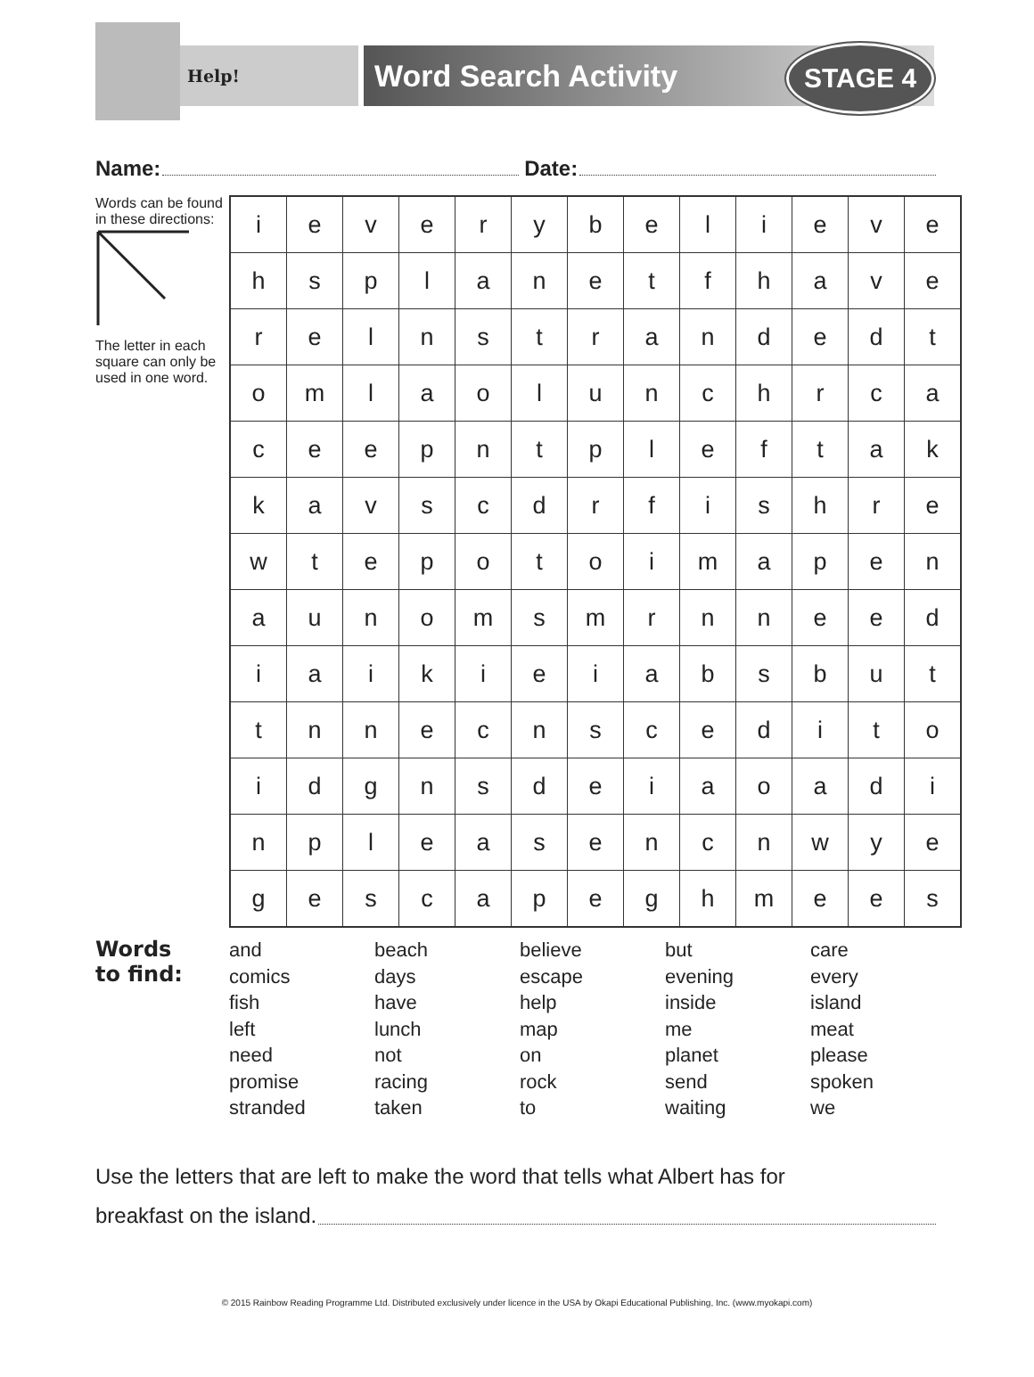Help!
Word Search Activity STAGE 4
Name: Date:
Words can be found in these directions:
The letter in each square can only be used in one word.
| i | e | v | e | r | y | b | e | l | i | e | v | e |
| h | s | p | l | a | n | e | t | f | h | a | v | e |
| r | e | l | n | s | t | r | a | n | d | e | d | t |
| o | m | l | a | o | l | u | n | c | h | r | c | a |
| c | e | e | p | n | t | p | l | e | f | t | a | k |
| k | a | v | s | c | d | r | f | i | s | h | r | e |
| w | t | e | p | o | t | o | i | m | a | p | e | n |
| a | u | n | o | m | s | m | r | n | n | e | e | d |
| i | a | i | k | i | e | i | a | b | s | b | u | t |
| t | n | n | e | c | n | s | c | e | d | i | t | o |
| i | d | g | n | s | d | e | i | a | o | a | d | i |
| n | p | l | e | a | s | e | n | c | n | w | y | e |
| g | e | s | c | a | p | e | g | h | m | e | e | s |
Words
to find:
and
comics
fish
left
need
promise
stranded
beach
days
have
lunch
not
racing
taken
believe
escape
help
map
on
rock
to
but
evening
inside
me
planet
send
waiting
care
every
island
meat
please
spoken
we
Use the letters that are left to make the word that tells what Albert has for
breakfast on the island.
© 2015 Rainbow Reading Programme Ltd. Distributed exclusively under licence in the USA by Okapi Educational Publishing, Inc. (www.myokapi.com)